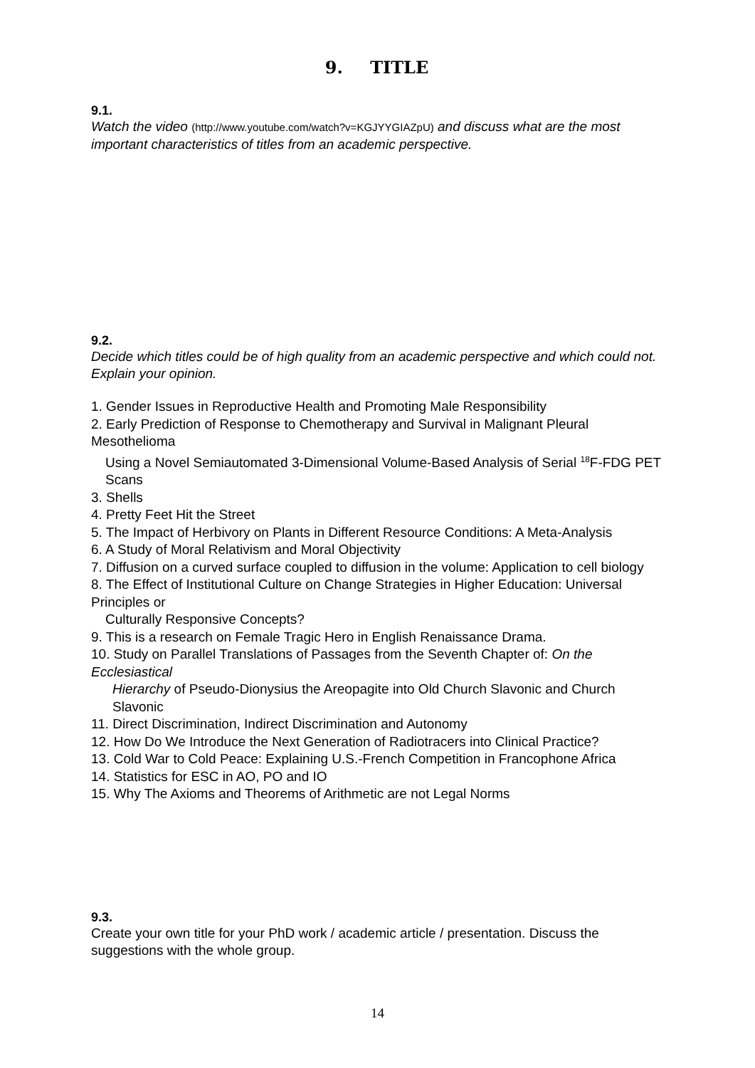9. TITLE
9.1.
Watch the video (http://www.youtube.com/watch?v=KGJYYGIAZpU) and discuss what are the most important characteristics of titles from an academic perspective.
9.2.
Decide which titles could be of high quality from an academic perspective and which could not. Explain your opinion.
1. Gender Issues in Reproductive Health and Promoting Male Responsibility
2. Early Prediction of Response to Chemotherapy and Survival in Malignant Pleural Mesothelioma
Using a Novel Semiautomated 3-Dimensional Volume-Based Analysis of Serial <sup>18</sup>F-FDG PET Scans
3. Shells
4. Pretty Feet Hit the Street
5. The Impact of Herbivory on Plants in Different Resource Conditions: A Meta-Analysis
6. A Study of Moral Relativism and Moral Objectivity
7. Diffusion on a curved surface coupled to diffusion in the volume: Application to cell biology
8. The Effect of Institutional Culture on Change Strategies in Higher Education: Universal Principles or
Culturally Responsive Concepts?
9. This is a research on Female Tragic Hero in English Renaissance Drama.
10. Study on Parallel Translations of Passages from the Seventh Chapter of: On the Ecclesiastical
Hierarchy of Pseudo-Dionysius the Areopagite into Old Church Slavonic and Church Slavonic
11. Direct Discrimination, Indirect Discrimination and Autonomy
12. How Do We Introduce the Next Generation of Radiotracers into Clinical Practice?
13. Cold War to Cold Peace: Explaining U.S.-French Competition in Francophone Africa
14. Statistics for ESC in AO, PO and IO
15. Why The Axioms and Theorems of Arithmetic are not Legal Norms
9.3.
Create your own title for your PhD work / academic article / presentation. Discuss the suggestions with the whole group.
14